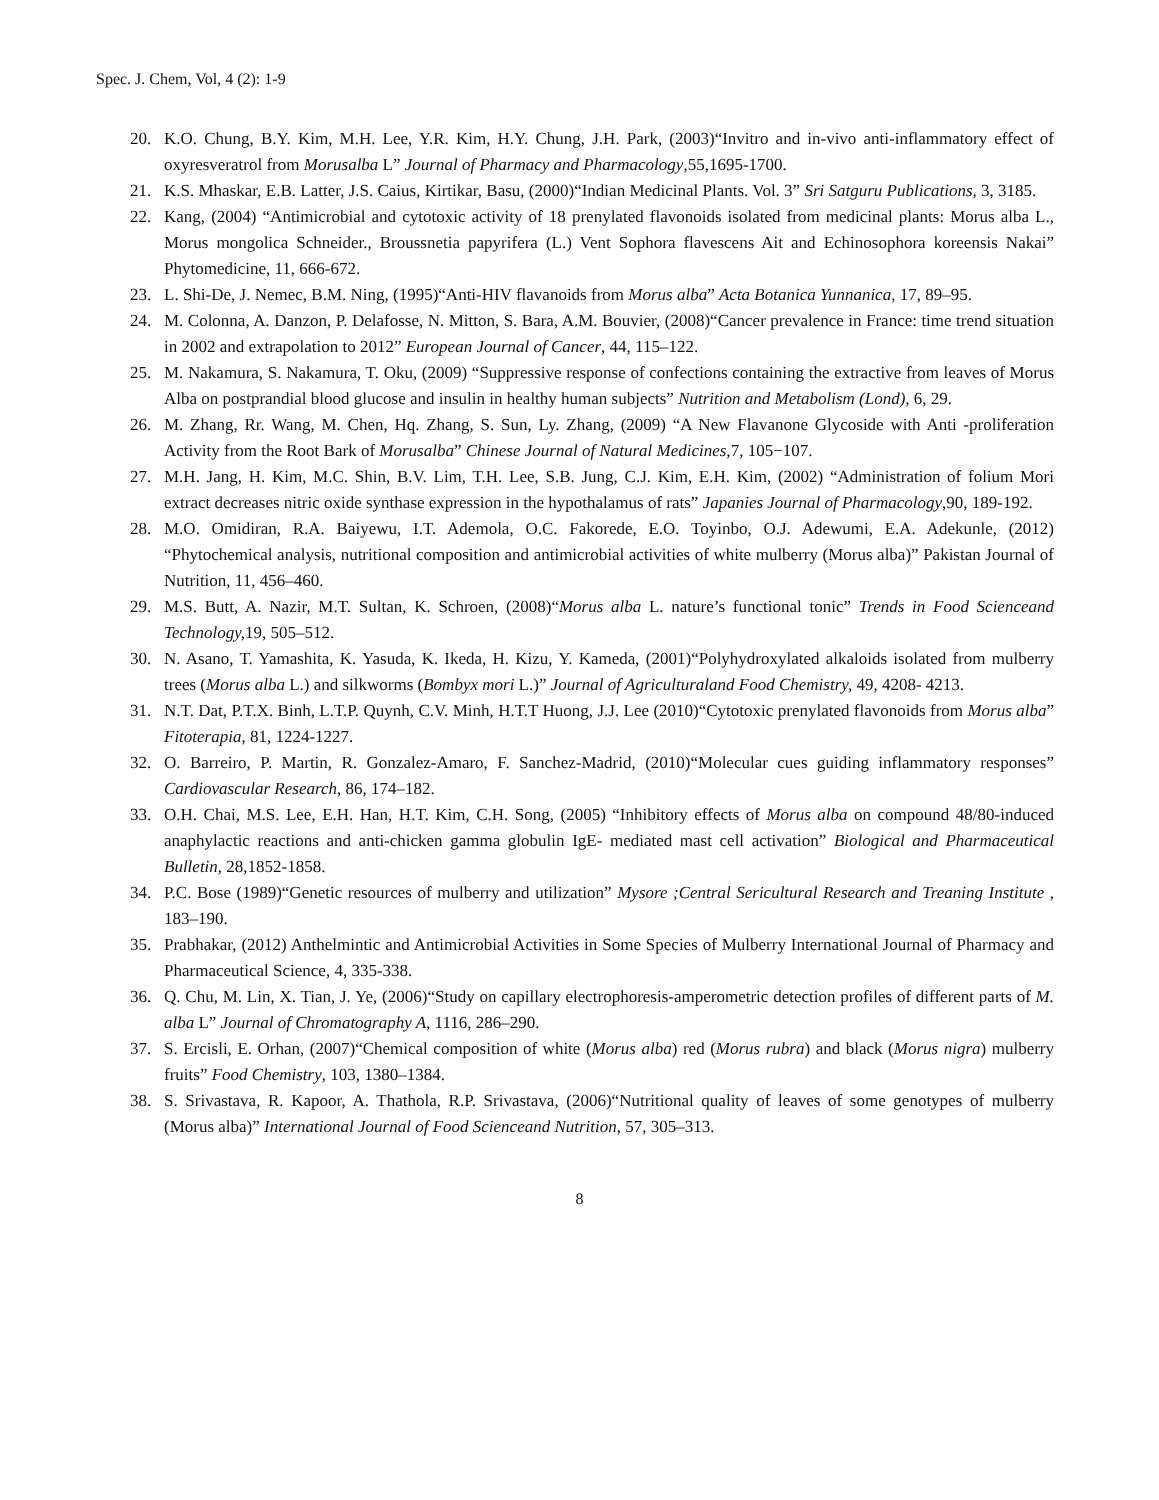Spec. J. Chem, Vol, 4 (2): 1-9
20. K.O. Chung, B.Y. Kim, M.H. Lee, Y.R. Kim, H.Y. Chung, J.H. Park, (2003)“Invitro and in-vivo anti-inflammatory effect of oxyresveratrol from Morusalba L” Journal of Pharmacy and Pharmacology,55,1695-1700.
21. K.S. Mhaskar, E.B. Latter, J.S. Caius, Kirtikar, Basu, (2000)“Indian Medicinal Plants. Vol. 3” Sri Satguru Publications, 3, 3185.
22. Kang, (2004) “Antimicrobial and cytotoxic activity of 18 prenylated flavonoids isolated from medicinal plants: Morus alba L., Morus mongolica Schneider., Broussnetia papyrifera (L.) Vent Sophora flavescens Ait and Echinosophora koreensis Nakai” Phytomedicine, 11, 666-672.
23. L. Shi-De, J. Nemec, B.M. Ning, (1995)“Anti-HIV flavanoids from Morus alba” Acta Botanica Yunnanica, 17, 89–95.
24. M. Colonna, A. Danzon, P. Delafosse, N. Mitton, S. Bara, A.M. Bouvier, (2008)“Cancer prevalence in France: time trend situation in 2002 and extrapolation to 2012” European Journal of Cancer, 44, 115–122.
25. M. Nakamura, S. Nakamura, T. Oku, (2009) “Suppressive response of confections containing the extractive from leaves of Morus Alba on postprandial blood glucose and insulin in healthy human subjects” Nutrition and Metabolism (Lond), 6, 29.
26. M. Zhang, Rr. Wang, M. Chen, Hq. Zhang, S. Sun, Ly. Zhang, (2009) “A New Flavanone Glycoside with Anti -proliferation Activity from the Root Bark of Morusalba” Chinese Journal of Natural Medicines, 7, 105−107.
27. M.H. Jang, H. Kim, M.C. Shin, B.V. Lim, T.H. Lee, S.B. Jung, C.J. Kim, E.H. Kim, (2002) “Administration of folium Mori extract decreases nitric oxide synthase expression in the hypothalamus of rats” Japanies Journal of Pharmacology,90, 189-192.
28. M.O. Omidiran, R.A. Baiyewu, I.T. Ademola, O.C. Fakorede, E.O. Toyinbo, O.J. Adewumi, E.A. Adekunle, (2012) “Phytochemical analysis, nutritional composition and antimicrobial activities of white mulberry (Morus alba)” Pakistan Journal of Nutrition, 11, 456–460.
29. M.S. Butt, A. Nazir, M.T. Sultan, K. Schroen, (2008)“Morus alba L. nature’s functional tonic” Trends in Food Scienceand Technology, 19, 505–512.
30. N. Asano, T. Yamashita, K. Yasuda, K. Ikeda, H. Kizu, Y. Kameda, (2001)“Polyhydroxylated alkaloids isolated from mulberry trees (Morus alba L.) and silkworms (Bombyx mori L.)” Journal of Agriculturaland Food Chemistry, 49, 4208- 4213.
31. N.T. Dat, P.T.X. Binh, L.T.P. Quynh, C.V. Minh, H.T.T Huong, J.J. Lee (2010)“Cytotoxic prenylated flavonoids from Morus alba” Fitoterapia, 81, 1224-1227.
32. O. Barreiro, P. Martin, R. Gonzalez-Amaro, F. Sanchez-Madrid, (2010)“Molecular cues guiding inflammatory responses” Cardiovascular Research, 86, 174–182.
33. O.H. Chai, M.S. Lee, E.H. Han, H.T. Kim, C.H. Song, (2005) “Inhibitory effects of Morus alba on compound 48/80-induced anaphylactic reactions and anti-chicken gamma globulin IgE- mediated mast cell activation” Biological and Pharmaceutical Bulletin, 28,1852-1858.
34. P.C. Bose (1989)“Genetic resources of mulberry and utilization” Mysore ;Central Sericultural Research and Treaning Institute , 183–190.
35. Prabhakar, (2012) Anthelmintic and Antimicrobial Activities in Some Species of Mulberry International Journal of Pharmacy and Pharmaceutical Science, 4, 335-338.
36. Q. Chu, M. Lin, X. Tian, J. Ye, (2006)“Study on capillary electrophoresis-amperometric detection profiles of different parts of M. alba L” Journal of Chromatography A, 1116, 286–290.
37. S. Ercisli, E. Orhan, (2007)“Chemical composition of white (Morus alba) red (Morus rubra) and black (Morus nigra) mulberry fruits” Food Chemistry, 103, 1380–1384.
38. S. Srivastava, R. Kapoor, A. Thathola, R.P. Srivastava, (2006)“Nutritional quality of leaves of some genotypes of mulberry (Morus alba)” International Journal of Food Scienceand Nutrition, 57, 305–313.
8